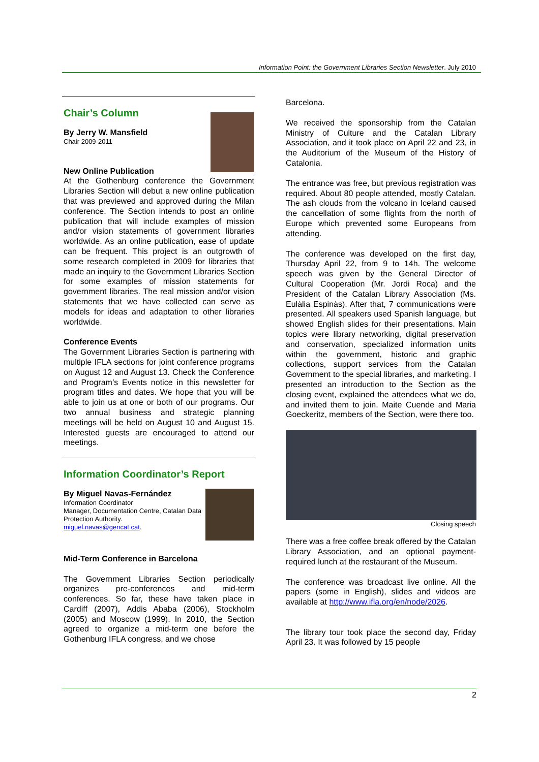Information Point: the Government Libraries Section Newsletter. July 2010
Chair’s Column
By Jerry W. Mansfield
Chair 2009-2011
New Online Publication
At the Gothenburg conference the Government Libraries Section will debut a new online publication that was previewed and approved during the Milan conference. The Section intends to post an online publication that will include examples of mission and/or vision statements of government libraries worldwide. As an online publication, ease of update can be frequent. This project is an outgrowth of some research completed in 2009 for libraries that made an inquiry to the Government Libraries Section for some examples of mission statements for government libraries. The real mission and/or vision statements that we have collected can serve as models for ideas and adaptation to other libraries worldwide.
Conference Events
The Government Libraries Section is partnering with multiple IFLA sections for joint conference programs on August 12 and August 13. Check the Conference and Program’s Events notice in this newsletter for program titles and dates. We hope that you will be able to join us at one or both of our programs. Our two annual business and strategic planning meetings will be held on August 10 and August 15. Interested guests are encouraged to attend our meetings.
Information Coordinator’s Report
By Miguel Navas-Fernández
Information Coordinator
Manager, Documentation Centre, Catalan Data Protection Authority.
miguel.navas@gencat.cat.
Mid-Term Conference in Barcelona
The Government Libraries Section periodically organizes pre-conferences and mid-term conferences. So far, these have taken place in Cardiff (2007), Addis Ababa (2006), Stockholm (2005) and Moscow (1999). In 2010, the Section agreed to organize a mid-term one before the Gothenburg IFLA congress, and we chose
Barcelona.
We received the sponsorship from the Catalan Ministry of Culture and the Catalan Library Association, and it took place on April 22 and 23, in the Auditorium of the Museum of the History of Catalonia.
The entrance was free, but previous registration was required. About 80 people attended, mostly Catalan. The ash clouds from the volcano in Iceland caused the cancellation of some flights from the north of Europe which prevented some Europeans from attending.
The conference was developed on the first day, Thursday April 22, from 9 to 14h. The welcome speech was given by the General Director of Cultural Cooperation (Mr. Jordi Roca) and the President of the Catalan Library Association (Ms. Eulàlia Espinàs). After that, 7 communications were presented. All speakers used Spanish language, but showed English slides for their presentations. Main topics were library networking, digital preservation and conservation, specialized information units within the government, historic and graphic collections, support services from the Catalan Government to the special libraries, and marketing. I presented an introduction to the Section as the closing event, explained the attendees what we do, and invited them to join. Maite Cuende and Maria Goeckeritz, members of the Section, were there too.
Closing speech
There was a free coffee break offered by the Catalan Library Association, and an optional payment-required lunch at the restaurant of the Museum.
The conference was broadcast live online. All the papers (some in English), slides and videos are available at http://www.ifla.org/en/node/2026.
The library tour took place the second day, Friday April 23. It was followed by 15 people
2